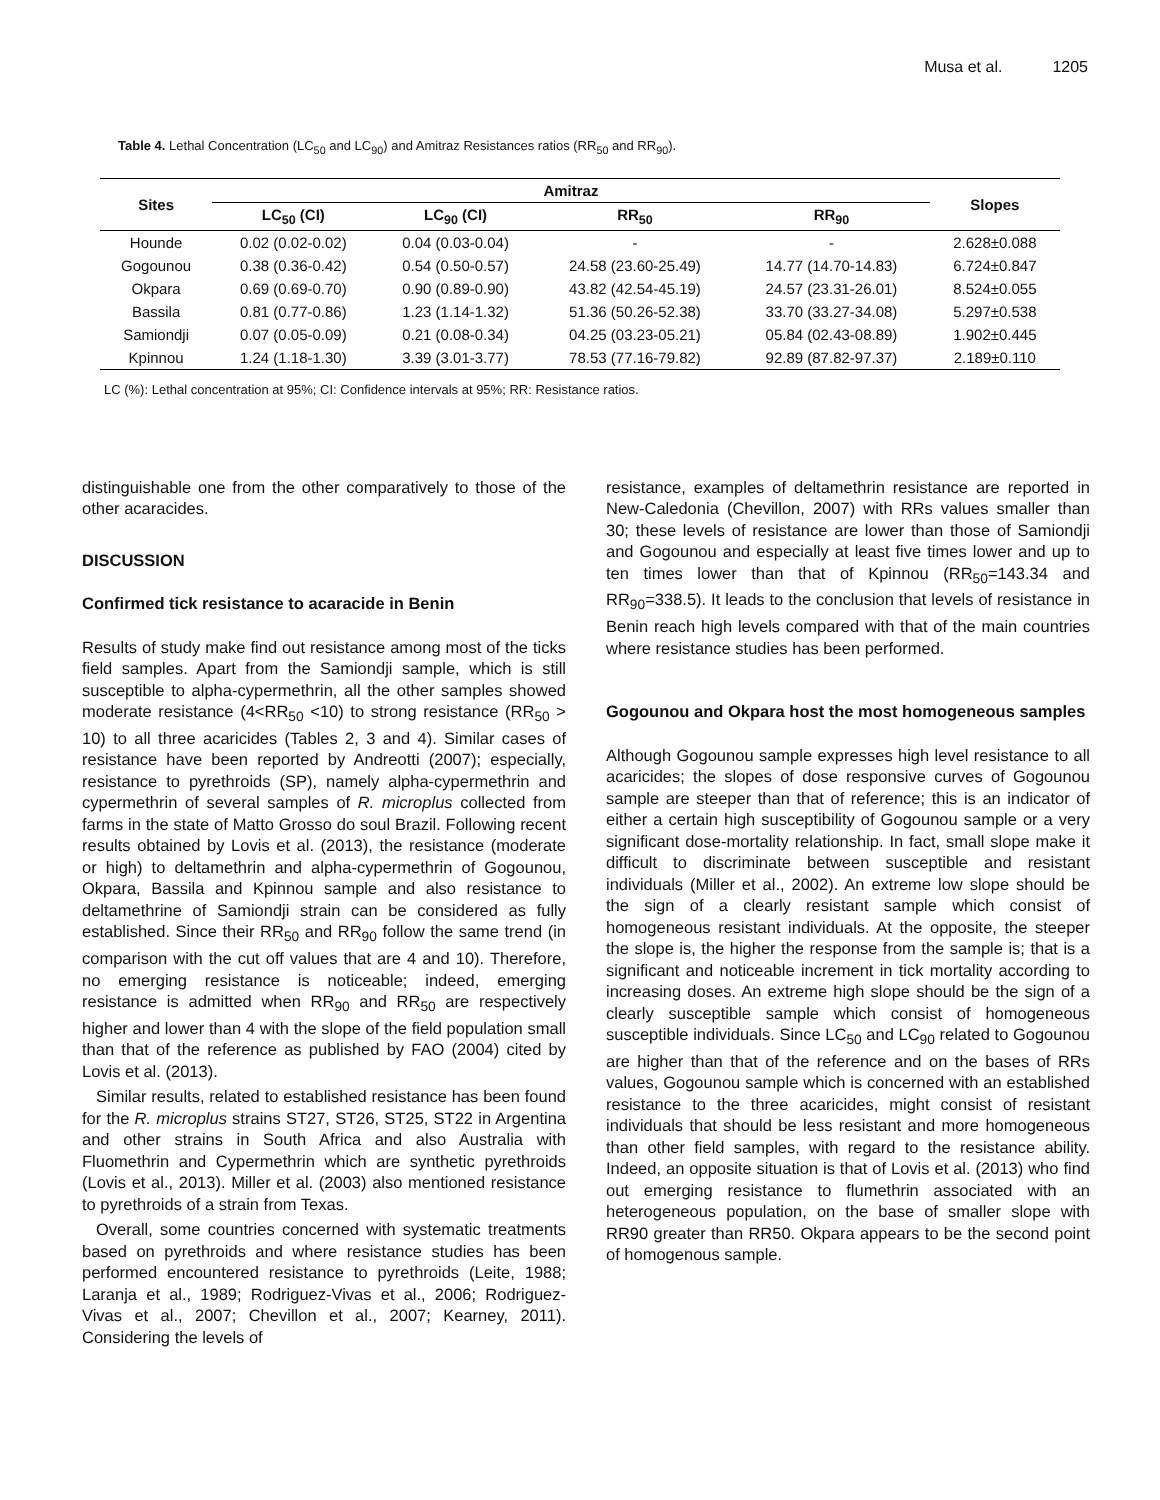Musa et al. 1205
Table 4. Lethal Concentration (LC<sub>50</sub> and LC<sub>90</sub>) and Amitraz Resistances ratios (RR<sub>50</sub> and RR<sub>90</sub>).
| Sites | Amitraz | | | | Slopes |
| --- | --- | --- | --- | --- | --- |
| | LC<sub>50</sub> (CI) | LC<sub>90</sub> (CI) | RR<sub>50</sub> | RR<sub>90</sub> | |
| Hounde | 0.02 (0.02-0.02) | 0.04 (0.03-0.04) | - | - | 2.628±0.088 |
| Gogounou | 0.38 (0.36-0.42) | 0.54 (0.50-0.57) | 24.58 (23.60-25.49) | 14.77 (14.70-14.83) | 6.724±0.847 |
| Okpara | 0.69 (0.69-0.70) | 0.90 (0.89-0.90) | 43.82 (42.54-45.19) | 24.57 (23.31-26.01) | 8.524±0.055 |
| Bassila | 0.81 (0.77-0.86) | 1.23 (1.14-1.32) | 51.36 (50.26-52.38) | 33.70 (33.27-34.08) | 5.297±0.538 |
| Samiondji | 0.07 (0.05-0.09) | 0.21 (0.08-0.34) | 04.25 (03.23-05.21) | 05.84 (02.43-08.89) | 1.902±0.445 |
| Kpinnou | 1.24 (1.18-1.30) | 3.39 (3.01-3.77) | 78.53 (77.16-79.82) | 92.89 (87.82-97.37) | 2.189±0.110 |
LC (%): Lethal concentration at 95%; CI: Confidence intervals at 95%; RR: Resistance ratios.
distinguishable one from the other comparatively to those of the other acaracides.
DISCUSSION
Confirmed tick resistance to acaracide in Benin
Results of study make find out resistance among most of the ticks field samples. Apart from the Samiondji sample, which is still susceptible to alpha-cypermethrin, all the other samples showed moderate resistance (4<RR<sub>50</sub> <10) to strong resistance (RR<sub>50</sub> > 10) to all three acaricides (Tables 2, 3 and 4). Similar cases of resistance have been reported by Andreotti (2007); especially, resistance to pyrethroids (SP), namely alpha-cypermethrin and cypermethrin of several samples of R. microplus collected from farms in the state of Matto Grosso do soul Brazil. Following recent results obtained by Lovis et al. (2013), the resistance (moderate or high) to deltamethrin and alpha-cypermethrin of Gogounou, Okpara, Bassila and Kpinnou sample and also resistance to deltamethrine of Samiondji strain can be considered as fully established. Since their RR<sub>50</sub> and RR<sub>90</sub> follow the same trend (in comparison with the cut off values that are 4 and 10). Therefore, no emerging resistance is noticeable; indeed, emerging resistance is admitted when RR<sub>90</sub> and RR<sub>50</sub> are respectively higher and lower than 4 with the slope of the field population small than that of the reference as published by FAO (2004) cited by Lovis et al. (2013).
Similar results, related to established resistance has been found for the R. microplus strains ST27, ST26, ST25, ST22 in Argentina and other strains in South Africa and also Australia with Fluomethrin and Cypermethrin which are synthetic pyrethroids (Lovis et al., 2013). Miller et al. (2003) also mentioned resistance to pyrethroids of a strain from Texas.
Overall, some countries concerned with systematic treatments based on pyrethroids and where resistance studies has been performed encountered resistance to pyrethroids (Leite, 1988; Laranja et al., 1989; Rodriguez-Vivas et al., 2006; Rodriguez-Vivas et al., 2007; Chevillon et al., 2007; Kearney, 2011). Considering the levels of
resistance, examples of deltamethrin resistance are reported in New-Caledonia (Chevillon, 2007) with RRs values smaller than 30; these levels of resistance are lower than those of Samiondji and Gogounou and especially at least five times lower and up to ten times lower than that of Kpinnou (RR<sub>50</sub>=143.34 and RR<sub>90</sub>=338.5). It leads to the conclusion that levels of resistance in Benin reach high levels compared with that of the main countries where resistance studies has been performed.
Gogounou and Okpara host the most homogeneous samples
Although Gogounou sample expresses high level resistance to all acaricides; the slopes of dose responsive curves of Gogounou sample are steeper than that of reference; this is an indicator of either a certain high susceptibility of Gogounou sample or a very significant dose-mortality relationship. In fact, small slope make it difficult to discriminate between susceptible and resistant individuals (Miller et al., 2002). An extreme low slope should be the sign of a clearly resistant sample which consist of homogeneous resistant individuals. At the opposite, the steeper the slope is, the higher the response from the sample is; that is a significant and noticeable increment in tick mortality according to increasing doses. An extreme high slope should be the sign of a clearly susceptible sample which consist of homogeneous susceptible individuals. Since LC<sub>50</sub> and LC<sub>90</sub> related to Gogounou are higher than that of the reference and on the bases of RRs values, Gogounou sample which is concerned with an established resistance to the three acaricides, might consist of resistant individuals that should be less resistant and more homogeneous than other field samples, with regard to the resistance ability. Indeed, an opposite situation is that of Lovis et al. (2013) who find out emerging resistance to flumethrin associated with an heterogeneous population, on the base of smaller slope with RR90 greater than RR50. Okpara appears to be the second point of homogenous sample.